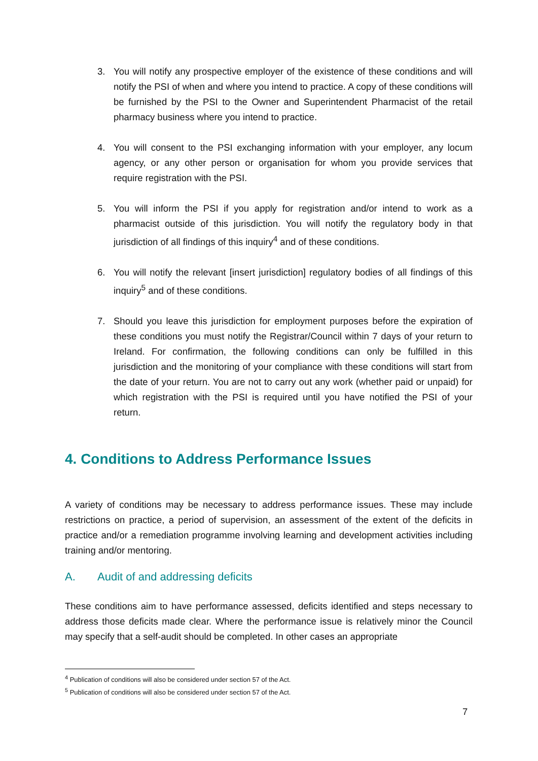3. You will notify any prospective employer of the existence of these conditions and will notify the PSI of when and where you intend to practice. A copy of these conditions will be furnished by the PSI to the Owner and Superintendent Pharmacist of the retail pharmacy business where you intend to practice.
4. You will consent to the PSI exchanging information with your employer, any locum agency, or any other person or organisation for whom you provide services that require registration with the PSI.
5. You will inform the PSI if you apply for registration and/or intend to work as a pharmacist outside of this jurisdiction. You will notify the regulatory body in that jurisdiction of all findings of this inquiry<sup>4</sup> and of these conditions.
6. You will notify the relevant [insert jurisdiction] regulatory bodies of all findings of this inquiry<sup>5</sup> and of these conditions.
7. Should you leave this jurisdiction for employment purposes before the expiration of these conditions you must notify the Registrar/Council within 7 days of your return to Ireland. For confirmation, the following conditions can only be fulfilled in this jurisdiction and the monitoring of your compliance with these conditions will start from the date of your return. You are not to carry out any work (whether paid or unpaid) for which registration with the PSI is required until you have notified the PSI of your return.
4. Conditions to Address Performance Issues
A variety of conditions may be necessary to address performance issues. These may include restrictions on practice, a period of supervision, an assessment of the extent of the deficits in practice and/or a remediation programme involving learning and development activities including training and/or mentoring.
A. Audit of and addressing deficits
These conditions aim to have performance assessed, deficits identified and steps necessary to address those deficits made clear. Where the performance issue is relatively minor the Council may specify that a self-audit should be completed. In other cases an appropriate
<sup>4</sup> Publication of conditions will also be considered under section 57 of the Act.
<sup>5</sup> Publication of conditions will also be considered under section 57 of the Act.
7